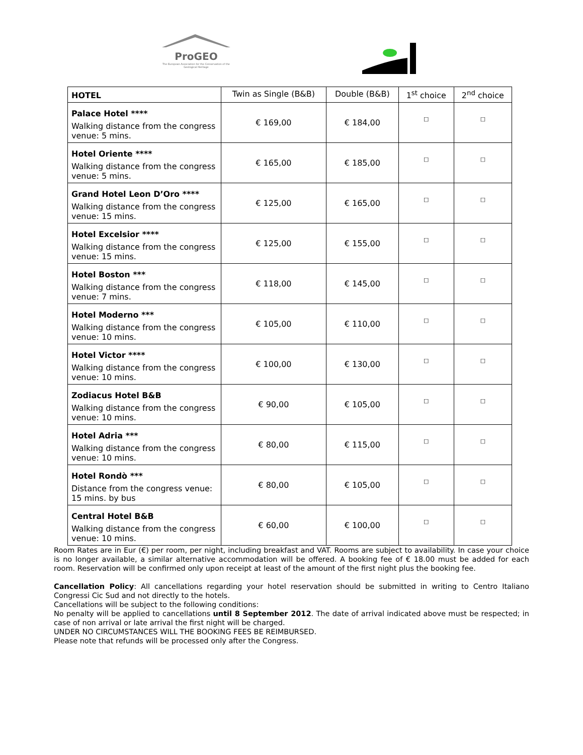ProGEO
The European Association for the Conservation of the Geological Heritage
| HOTEL | Twin as Single (B&B) | Double (B&B) | 1<sup>st</sup> choice | 2<sup>nd</sup> choice |
| --- | --- | --- | --- | --- |
| Palace Hotel **** Walking distance from the congress venue: 5 mins. | € 169,00 | € 184,00 | □ | □ |
| Hotel Oriente **** Walking distance from the congress venue: 5 mins. | € 165,00 | € 185,00 | □ | □ |
| Grand Hotel Leon D’Oro **** Walking distance from the congress venue: 15 mins. | € 125,00 | € 165,00 | □ | □ |
| Hotel Excelsior **** Walking distance from the congress venue: 15 mins. | € 125,00 | € 155,00 | □ | □ |
| Hotel Boston *** Walking distance from the congress venue: 7 mins. | € 118,00 | € 145,00 | □ | □ |
| Hotel Moderno *** Walking distance from the congress venue: 10 mins. | € 105,00 | € 110,00 | □ | □ |
| Hotel Victor **** Walking distance from the congress venue: 10 mins. | € 100,00 | € 130,00 | □ | □ |
| Zodiacus Hotel B&B Walking distance from the congress venue: 10 mins. | € 90,00 | € 105,00 | □ | □ |
| Hotel Adria *** Walking distance from the congress venue: 10 mins. | € 80,00 | € 115,00 | □ | □ |
| Hotel Rondò *** Distance from the congress venue: 15 mins. by bus | € 80,00 | € 105,00 | □ | □ |
| Central Hotel B&B Walking distance from the congress venue: 10 mins. | € 60,00 | € 100,00 | □ | □ |
Room Rates are in Eur (€) per room, per night, including breakfast and VAT. Rooms are subject to availability. In case your choice is no longer available, a similar alternative accommodation will be offered. A booking fee of € 18.00 must be added for each room. Reservation will be confirmed only upon receipt at least of the amount of the first night plus the booking fee.
Cancellation Policy: All cancellations regarding your hotel reservation should be submitted in writing to Centro Italiano Congressi Cic Sud and not directly to the hotels.
Cancellations will be subject to the following conditions:
No penalty will be applied to cancellations until 8 September 2012. The date of arrival indicated above must be respected; in case of non arrival or late arrival the first night will be charged.
UNDER NO CIRCUMSTANCES WILL THE BOOKING FEES BE REIMBURSED.
Please note that refunds will be processed only after the Congress.